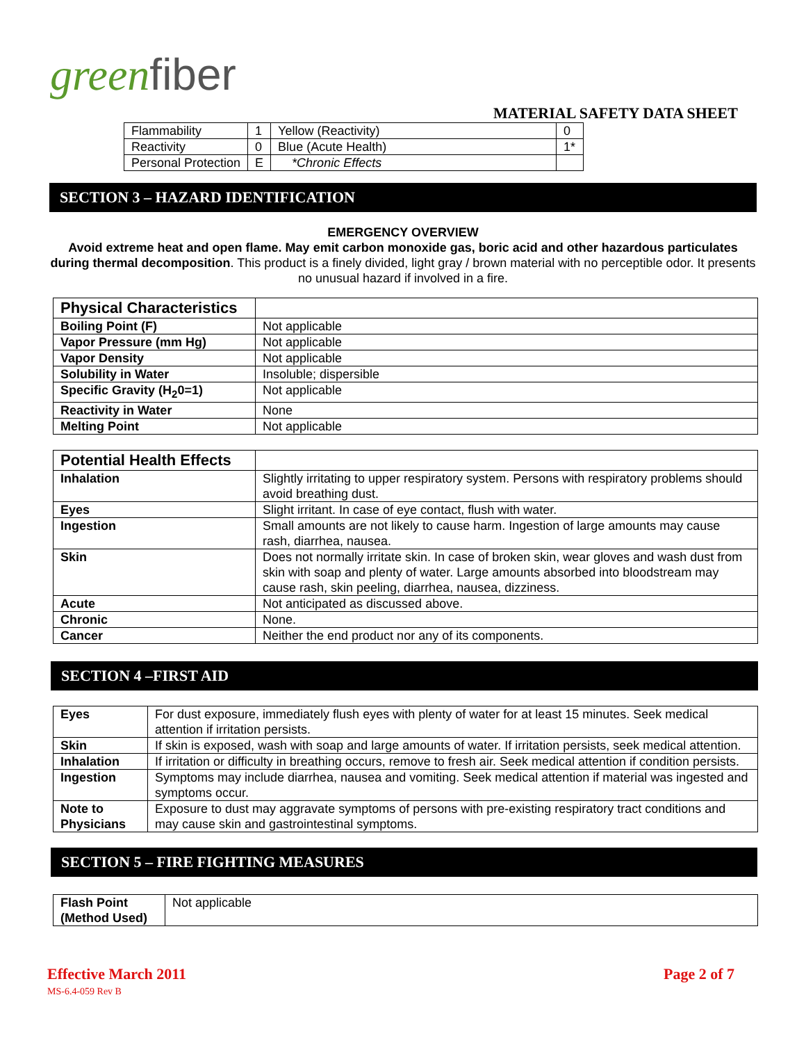greenfiber
MATERIAL SAFETY DATA SHEET
| Flammability | 1 | Yellow (Reactivity) | 0 |
| Reactivity | 0 | Blue (Acute Health) | 1* |
| Personal Protection | E | *Chronic Effects | |
SECTION 3 – HAZARD IDENTIFICATION
EMERGENCY OVERVIEW
Avoid extreme heat and open flame. May emit carbon monoxide gas, boric acid and other hazardous particulates during thermal decomposition. This product is a finely divided, light gray / brown material with no perceptible odor. It presents no unusual hazard if involved in a fire.
| Physical Characteristics | |
| Boiling Point (F) | Not applicable |
| Vapor Pressure (mm Hg) | Not applicable |
| Vapor Density | Not applicable |
| Solubility in Water | Insoluble; dispersible |
| Specific Gravity (H<sub>2</sub>0=1) | Not applicable |
| Reactivity in Water | None |
| Melting Point | Not applicable |
| Potential Health Effects | |
| Inhalation | Slightly irritating to upper respiratory system. Persons with respiratory problems should avoid breathing dust. |
| Eyes | Slight irritant. In case of eye contact, flush with water. |
| Ingestion | Small amounts are not likely to cause harm. Ingestion of large amounts may cause rash, diarrhea, nausea. |
| Skin | Does not normally irritate skin. In case of broken skin, wear gloves and wash dust from skin with soap and plenty of water. Large amounts absorbed into bloodstream may cause rash, skin peeling, diarrhea, nausea, dizziness. |
| Acute | Not anticipated as discussed above. |
| Chronic | None. |
| Cancer | Neither the end product nor any of its components. |
SECTION 4 –FIRST AID
| Eyes | For dust exposure, immediately flush eyes with plenty of water for at least 15 minutes. Seek medical attention if irritation persists. |
| Skin | If skin is exposed, wash with soap and large amounts of water. If irritation persists, seek medical attention. |
| Inhalation | If irritation or difficulty in breathing occurs, remove to fresh air. Seek medical attention if condition persists. |
| Ingestion | Symptoms may include diarrhea, nausea and vomiting. Seek medical attention if material was ingested and symptoms occur. |
| Note to Physicians | Exposure to dust may aggravate symptoms of persons with pre-existing respiratory tract conditions and may cause skin and gastrointestinal symptoms. |
SECTION 5 – FIRE FIGHTING MEASURES
| Flash Point (Method Used) | Not applicable |
Effective March 2011
MS-6.4-059 Rev B
Page 2 of 7